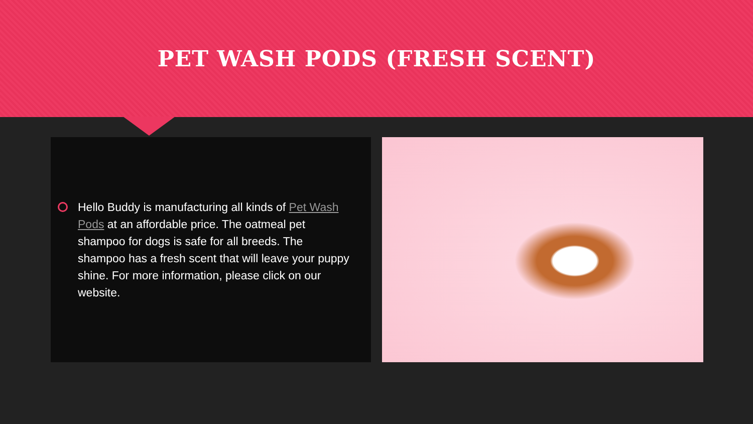PET WASH PODS (FRESH SCENT)
Hello Buddy is manufacturing all kinds of Pet Wash Pods at an affordable price. The oatmeal pet shampoo for dogs is safe for all breeds. The shampoo has a fresh scent that will leave your puppy shine. For more information, please click on our website.